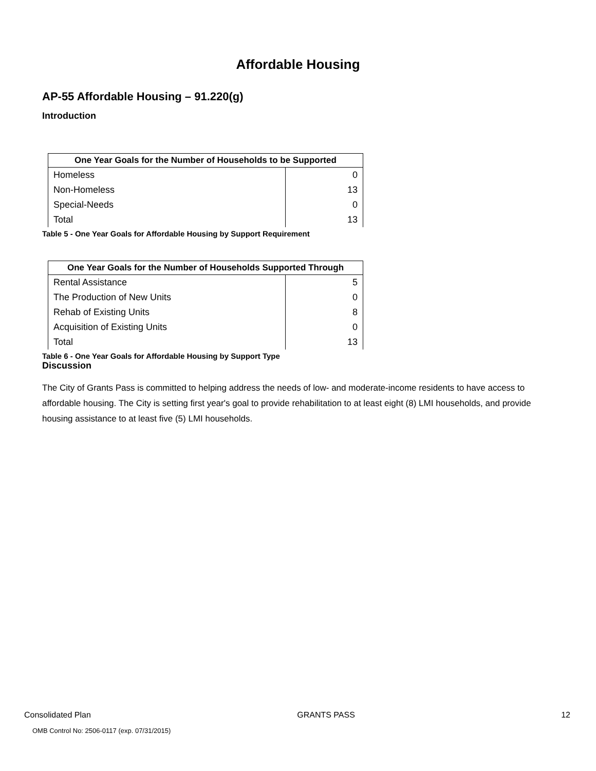Affordable Housing
AP-55 Affordable Housing – 91.220(g)
Introduction
| One Year Goals for the Number of Households to be Supported | |
| --- | --- |
| Homeless | 0 |
| Non-Homeless | 13 |
| Special-Needs | 0 |
| Total | 13 |
Table 5 - One Year Goals for Affordable Housing by Support Requirement
| One Year Goals for the Number of Households Supported Through | |
| --- | --- |
| Rental Assistance | 5 |
| The Production of New Units | 0 |
| Rehab of Existing Units | 8 |
| Acquisition of Existing Units | 0 |
| Total | 13 |
Table 6 - One Year Goals for Affordable Housing by Support Type
Discussion
The City of Grants Pass is committed to helping address the needs of low- and moderate-income residents to have access to affordable housing. The City is setting first year's goal to provide rehabilitation to at least eight (8) LMI households, and provide housing assistance to at least five (5) LMI households.
Consolidated Plan GRANTS PASS 12
OMB Control No: 2506-0117 (exp. 07/31/2015)